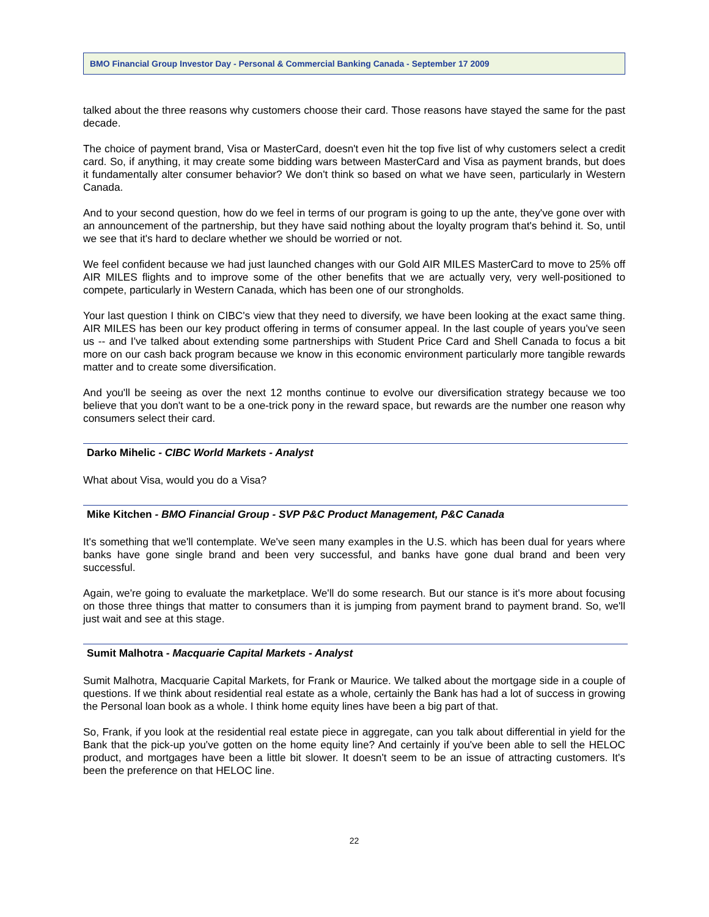BMO Financial Group Investor Day - Personal & Commercial Banking Canada - September 17 2009
talked about the three reasons why customers choose their card. Those reasons have stayed the same for the past decade.
The choice of payment brand, Visa or MasterCard, doesn't even hit the top five list of why customers select a credit card. So, if anything, it may create some bidding wars between MasterCard and Visa as payment brands, but does it fundamentally alter consumer behavior? We don't think so based on what we have seen, particularly in Western Canada.
And to your second question, how do we feel in terms of our program is going to up the ante, they've gone over with an announcement of the partnership, but they have said nothing about the loyalty program that's behind it. So, until we see that it's hard to declare whether we should be worried or not.
We feel confident because we had just launched changes with our Gold AIR MILES MasterCard to move to 25% off AIR MILES flights and to improve some of the other benefits that we are actually very, very well-positioned to compete, particularly in Western Canada, which has been one of our strongholds.
Your last question I think on CIBC's view that they need to diversify, we have been looking at the exact same thing. AIR MILES has been our key product offering in terms of consumer appeal. In the last couple of years you've seen us -- and I've talked about extending some partnerships with Student Price Card and Shell Canada to focus a bit more on our cash back program because we know in this economic environment particularly more tangible rewards matter and to create some diversification.
And you'll be seeing as over the next 12 months continue to evolve our diversification strategy because we too believe that you don't want to be a one-trick pony in the reward space, but rewards are the number one reason why consumers select their card.
Darko Mihelic - CIBC World Markets - Analyst
What about Visa, would you do a Visa?
Mike Kitchen - BMO Financial Group - SVP P&C Product Management, P&C Canada
It's something that we'll contemplate. We've seen many examples in the U.S. which has been dual for years where banks have gone single brand and been very successful, and banks have gone dual brand and been very successful.
Again, we're going to evaluate the marketplace. We'll do some research. But our stance is it's more about focusing on those three things that matter to consumers than it is jumping from payment brand to payment brand. So, we'll just wait and see at this stage.
Sumit Malhotra - Macquarie Capital Markets - Analyst
Sumit Malhotra, Macquarie Capital Markets, for Frank or Maurice. We talked about the mortgage side in a couple of questions. If we think about residential real estate as a whole, certainly the Bank has had a lot of success in growing the Personal loan book as a whole. I think home equity lines have been a big part of that.
So, Frank, if you look at the residential real estate piece in aggregate, can you talk about differential in yield for the Bank that the pick-up you've gotten on the home equity line? And certainly if you've been able to sell the HELOC product, and mortgages have been a little bit slower. It doesn't seem to be an issue of attracting customers. It's been the preference on that HELOC line.
22